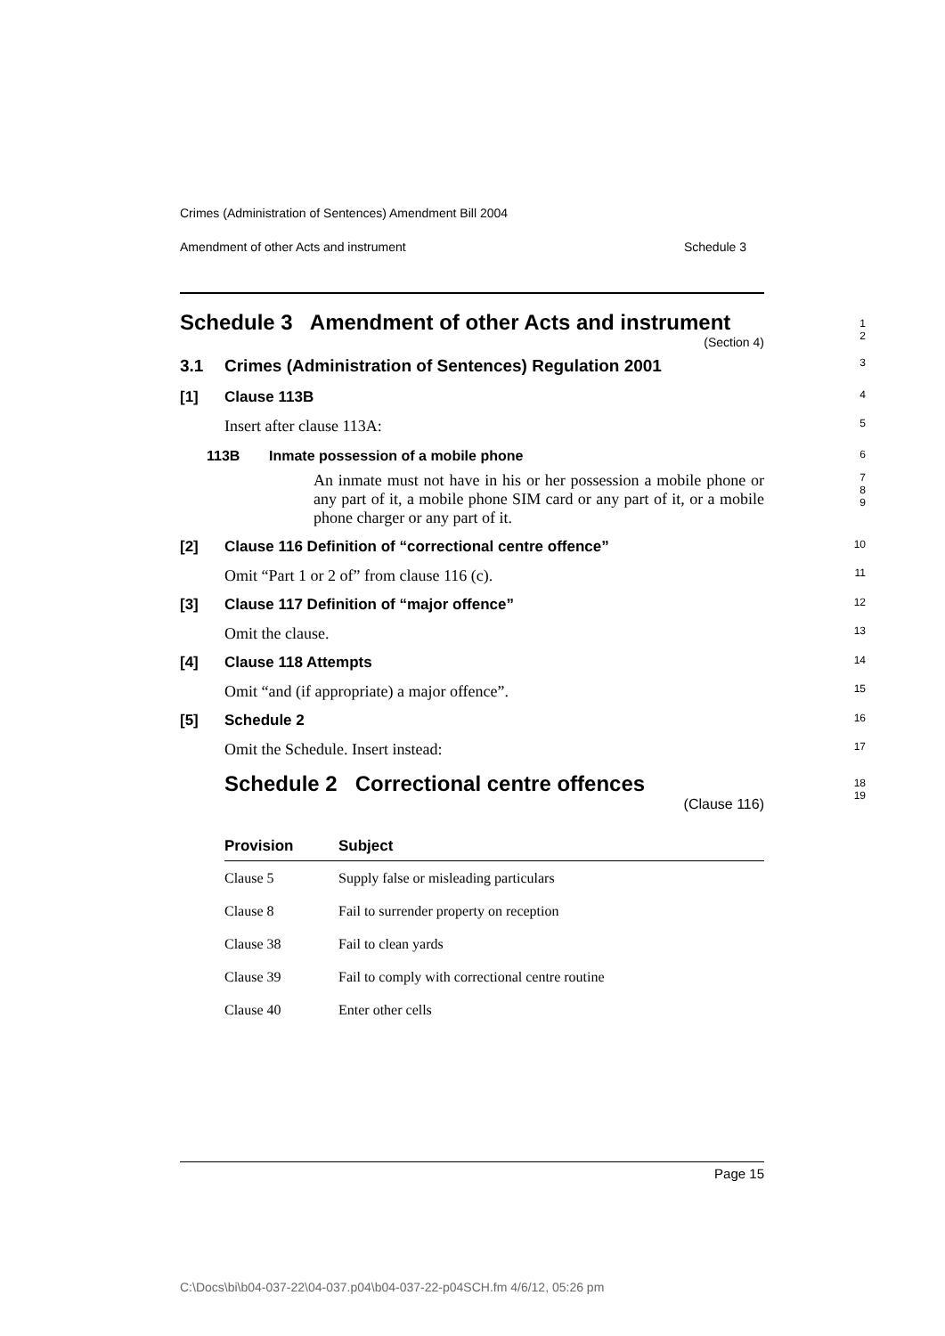Crimes (Administration of Sentences) Amendment Bill 2004
Amendment of other Acts and instrument Schedule 3
Schedule 3 Amendment of other Acts and instrument
1
2
(Section 4)
3.1 Crimes (Administration of Sentences) Regulation 2001
3
[1] Clause 113B
4
Insert after clause 113A:
5
113B Inmate possession of a mobile phone
6
An inmate must not have in his or her possession a mobile phone or any part of it, a mobile phone SIM card or any part of it, or a mobile phone charger or any part of it.
7
8
9
[2] Clause 116 Definition of “correctional centre offence”
10
Omit “Part 1 or 2 of” from clause 116 (c).
11
[3] Clause 117 Definition of “major offence”
12
Omit the clause.
13
[4] Clause 118 Attempts
14
Omit “and (if appropriate) a major offence”.
15
[5] Schedule 2
16
Omit the Schedule. Insert instead:
17
Schedule 2 Correctional centre offences
18
19
(Clause 116)
| Provision | Subject |
| --- | --- |
| Clause 5 | Supply false or misleading particulars |
| Clause 8 | Fail to surrender property on reception |
| Clause 38 | Fail to clean yards |
| Clause 39 | Fail to comply with correctional centre routine |
| Clause 40 | Enter other cells |
Page 15
C:\Docs\bi\b04-037-22\04-037.p04\b04-037-22-p04SCH.fm 4/6/12, 05:26 pm